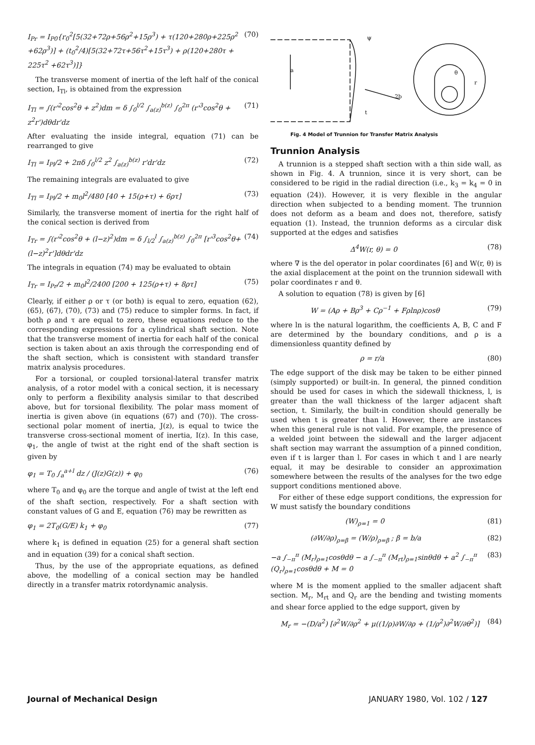I<sub>Pr</sub> = I<sub>P0</sub>{r<sub>0</sub><sup>2</sup>[5(32+72ρ+56ρ<sup>2</sup>+15ρ<sup>3</sup>) + τ(120+280ρ+225ρ<sup>2</sup> +62ρ<sup>3</sup>)] + (t<sub>0</sub><sup>2</sup>/4)[5(32+72τ+56τ<sup>2</sup>+15τ<sup>3</sup>) + ρ(120+280τ + 225τ<sup>2</sup> +62τ<sup>3</sup>)]} (70)
The transverse moment of inertia of the left half of the conical section, I<sub>Tl</sub>, is obtained from the expression
I<sub>Tl</sub> = ∫(r'<sup>2</sup>cos<sup>2</sup>θ + z<sup>2</sup>)dm = δ ∫<sub>0</sub><sup>l/2</sup> ∫<sub>a(z)</sub><sup>b(z)</sup> ∫<sub>0</sub><sup>2π</sup> (r'<sup>3</sup>cos<sup>2</sup>θ + z<sup>2</sup>r')dθdr'dz (71)
After evaluating the inside integral, equation (71) can be rearranged to give
I<sub>Tl</sub> = I<sub>Pl</sub>/2 + 2πδ ∫<sub>0</sub><sup>l/2</sup> z<sup>2</sup> ∫<sub>a(z)</sub><sup>b(z)</sup> r'dr'dz (72)
The remaining integrals are evaluated to give
I<sub>Tl</sub> = I<sub>Pl</sub>/2 + m<sub>0</sub>l<sup>2</sup>/480 [40 + 15(ρ+τ) + 6ρτ] (73)
Similarly, the transverse moment of inertia for the right half of the conical section is derived from
I<sub>Tr</sub> = ∫(r'<sup>2</sup>cos<sup>2</sup>θ + (l−z)<sup>2</sup>)dm = δ ∫<sub>l/2</sub><sup>l</sup> ∫<sub>a(z)</sub><sup>b(z)</sup> ∫<sub>0</sub><sup>2π</sup> [r'<sup>3</sup>cos<sup>2</sup>θ+(l−z)<sup>2</sup>r']dθdr'dz (74)
The integrals in equation (74) may be evaluated to obtain
I<sub>Tr</sub> = I<sub>Pr</sub>/2 + m<sub>0</sub>l<sup>2</sup>/2400 [200 + 125(ρ+τ) + 8ρτ] (75)
Clearly, if either ρ or τ (or both) is equal to zero, equation (62), (65), (67), (70), (73) and (75) reduce to simpler forms. In fact, if both ρ and τ are equal to zero, these equations reduce to the corresponding expressions for a cylindrical shaft section. Note that the transverse moment of inertia for each half of the conical section is taken about an axis through the corresponding end of the shaft section, which is consistent with standard transfer matrix analysis procedures.
For a torsional, or coupled torsional-lateral transfer matrix analysis, of a rotor model with a conical section, it is necessary only to perform a flexibility analysis similar to that described above, but for torsional flexibility. The polar mass moment of inertia is given above (in equations (67) and (70)). The cross-sectional polar moment of inertia, J(z), is equal to twice the transverse cross-sectional moment of inertia, I(z). In this case, φ<sub>1</sub>, the angle of twist at the right end of the shaft section is given by
φ<sub>1</sub> = T<sub>0</sub> ∫<sub>a</sub><sup>a+l</sup> dz / (J(z)G(z)) + φ<sub>0</sub> (76)
where T<sub>0</sub> and φ<sub>0</sub> are the torque and angle of twist at the left end of the shaft section, respectively. For a shaft section with constant values of G and E, equation (76) may be rewritten as
φ<sub>1</sub> = 2T<sub>0</sub>(G/E) k<sub>1</sub> + φ<sub>0</sub> (77)
where k<sub>1</sub> is defined in equation (25) for a general shaft section and in equation (39) for a conical shaft section.
Thus, by the use of the appropriate equations, as defined above, the modelling of a conical section may be handled directly in a transfer matrix rotordynamic analysis.
ψ
a
2b
t
θ
r
Fig. 4 Model of Trunnion for Transfer Matrix Analysis
Trunnion Analysis
A trunnion is a stepped shaft section with a thin side wall, as shown in Fig. 4. A trunnion, since it is very short, can be considered to be rigid in the radial direction (i.e., k<sub>3</sub> = k<sub>4</sub> = 0 in equation (24)). However, it is very flexible in the angular direction when subjected to a bending moment. The trunnion does not deform as a beam and does not, therefore, satisfy equation (1). Instead, the trunnion deforms as a circular disk supported at the edges and satisfies
Δ<sup>4</sup>W(r, θ) = 0 (78)
where ∇ is the del operator in polar coordinates [6] and W(r, θ) is the axial displacement at the point on the trunnion sidewall with polar coordinates r and θ.
A solution to equation (78) is given by [6]
W = (Aρ + Bρ<sup>3</sup> + Cρ<sup>−1</sup> + Fρlnρ)cosθ (79)
where ln is the natural logarithm, the coefficients A, B, C and F are determined by the boundary conditions, and ρ is a dimensionless quantity defined by
ρ = r/a (80)
The edge support of the disk may be taken to be either pinned (simply supported) or built-in. In general, the pinned condition should be used for cases in which the sidewall thickness, l, is greater than the wall thickness of the larger adjacent shaft section, t. Similarly, the built-in condition should generally be used when t is greater than l. However, there are instances when this general rule is not valid. For example, the presence of a welded joint between the sidewall and the larger adjacent shaft section may warrant the assumption of a pinned condition, even if t is larger than l. For cases in which t and l are nearly equal, it may be desirable to consider an approximation somewhere between the results of the analyses for the two edge support conditions mentioned above.
For either of these edge support conditions, the expression for W must satisfy the boundary conditions
(W)<sub>ρ=1</sub> = 0 (81)
(∂W/∂ρ)<sub>ρ=β</sub> = (W/ρ)<sub>ρ=β</sub> ; β = b/a (82)
−a ∫<sub>−π</sub><sup>π</sup> (M<sub>r</sub>)<sub>ρ=1</sub>cosθdθ − a ∫<sub>−π</sub><sup>π</sup> (M<sub>rt</sub>)<sub>ρ=1</sub>sinθdθ + a<sup>2</sup> ∫<sub>−π</sub><sup>π</sup> (Q<sub>r</sub>)<sub>ρ=1</sub>cosθdθ + M = 0 (83)
where M is the moment applied to the smaller adjacent shaft section. M<sub>r</sub>, M<sub>rt</sub> and Q<sub>r</sub> are the bending and twisting moments and shear force applied to the edge support, given by
M<sub>r</sub> = −(D/a<sup>2</sup>) [∂<sup>2</sup>W/∂ρ<sup>2</sup> + μ((1/ρ)∂W/∂ρ + (1/ρ<sup>2</sup>)∂<sup>2</sup>W/∂θ<sup>2</sup>)] (84)
Journal of Mechanical Design JANUARY 1980, Vol. 102 / 127